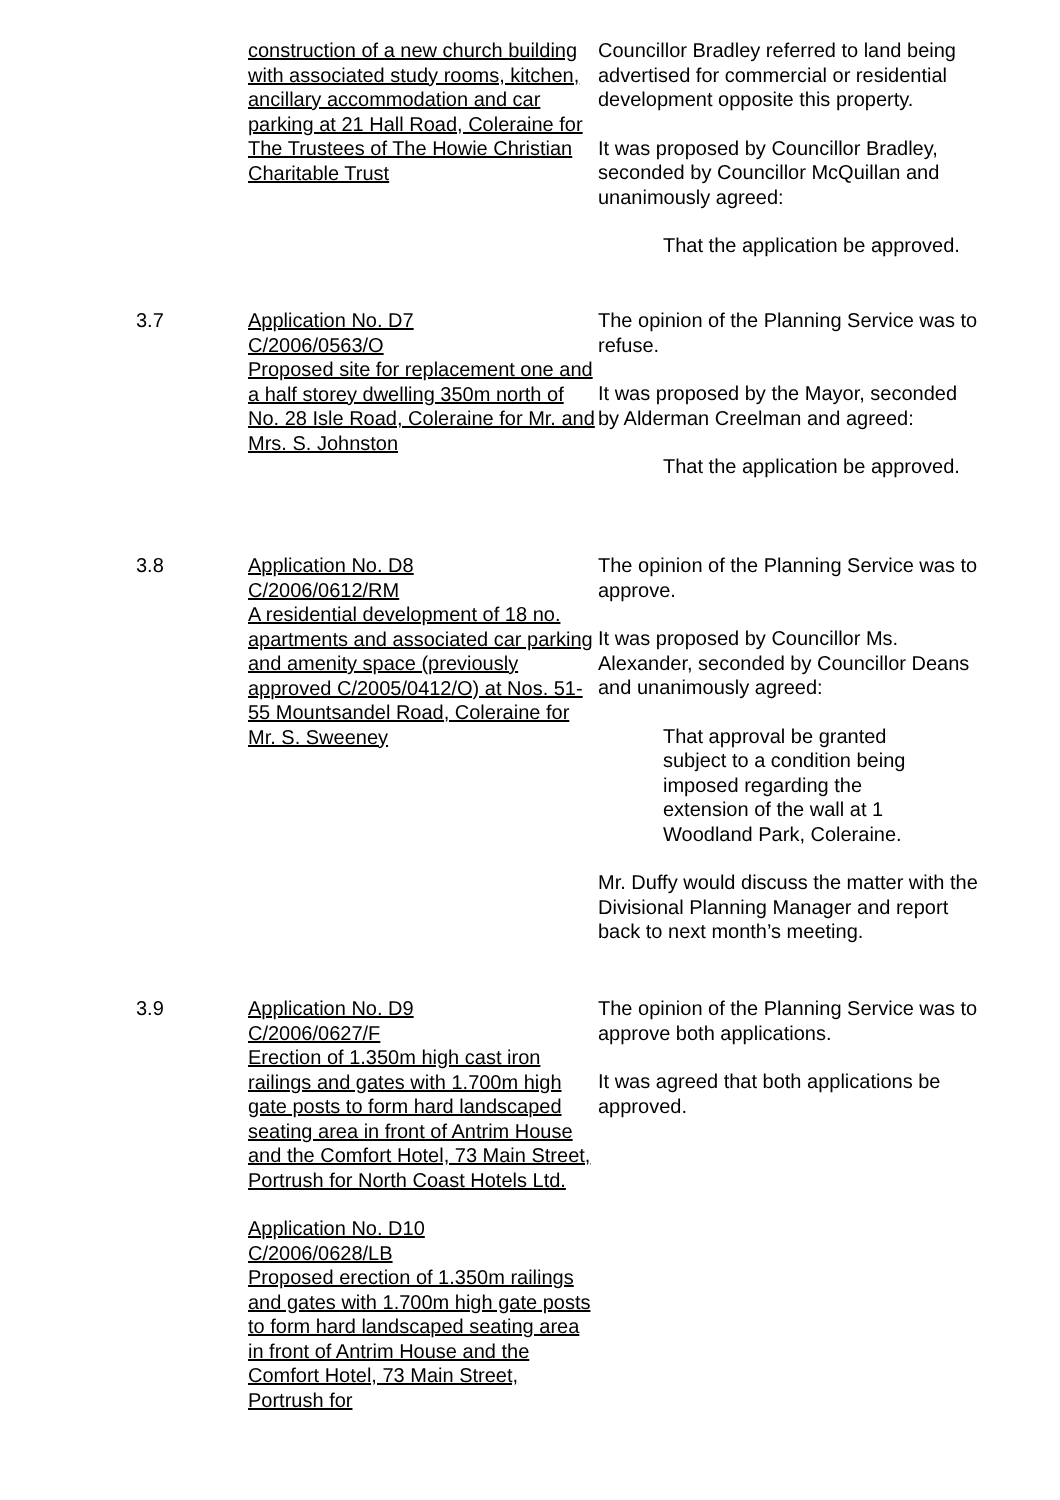construction of a new church building with associated study rooms, kitchen, ancillary accommodation and car parking at 21 Hall Road, Coleraine for The Trustees of The Howie Christian Charitable Trust
Councillor Bradley referred to land being advertised for commercial or residential development opposite this property.
It was proposed by Councillor Bradley, seconded by Councillor McQuillan and unanimously agreed:
That the application be approved.
3.7 Application No. D7
C/2006/0563/O
Proposed site for replacement one and a half storey dwelling 350m north of No. 28 Isle Road, Coleraine for Mr. and Mrs. S. Johnston
The opinion of the Planning Service was to refuse.
It was proposed by the Mayor, seconded by Alderman Creelman and agreed:
That the application be approved.
3.8 Application No. D8
C/2006/0612/RM
A residential development of 18 no. apartments and associated car parking and amenity space (previously approved C/2005/0412/O) at Nos. 51-55 Mountsandel Road, Coleraine for Mr. S. Sweeney
The opinion of the Planning Service was to approve.
It was proposed by Councillor Ms. Alexander, seconded by Councillor Deans and unanimously agreed:
That approval be granted subject to a condition being imposed regarding the extension of the wall at 1 Woodland Park, Coleraine.
Mr. Duffy would discuss the matter with the Divisional Planning Manager and report back to next month’s meeting.
3.9 Application No. D9
C/2006/0627/F
Erection of 1.350m high cast iron railings and gates with 1.700m high gate posts to form hard landscaped seating area in front of Antrim House and the Comfort Hotel, 73 Main Street, Portrush for North Coast Hotels Ltd.
Application No. D10
C/2006/0628/LB
Proposed erection of 1.350m railings and gates with 1.700m high gate posts to form hard landscaped seating area in front of Antrim House and the Comfort Hotel, 73 Main Street, Portrush for
The opinion of the Planning Service was to approve both applications.
It was agreed that both applications be approved.